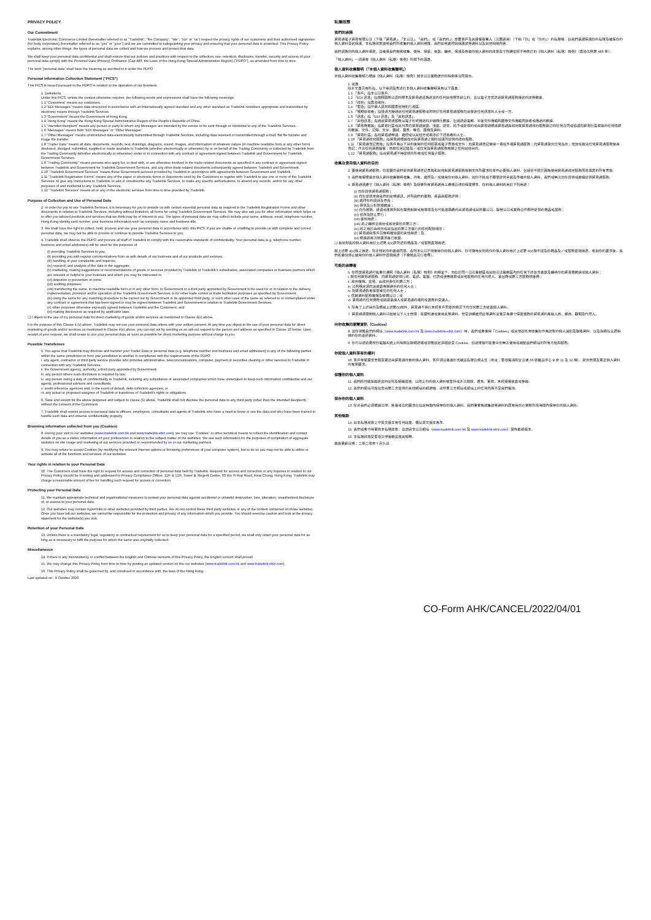PRIVACY POLICY
Our Commitment
Tradelink Electronic Commerce Limited (hereinafter referred to as "Tradelink", "the Company", "We", "our" or "us") respect the privacy rights of our customers and their authorised signatories (for body corporates) (hereinafter referred to as "you" or "your") and we are committed to safeguarding your privacy and ensuring that your personal data is protected. This Privacy Policy explains, among other things, the types of personal data we collect and how we process and protect that data.
We shall keep your personal data confidential and shall ensure that our policies and practices with respect to the collection, use, retention, disclosure, transfer, security and access of your personal data comply with the Personal Data (Privacy) Ordinance (Cap.486, the Laws of the Hong Kong Special Administrative Region) ("PDPO"), as amended from time to time.
The term "personal data" shall have the meaning as ascribed to it under the PDPO.
Personal Information Collection Statement ("PICS")
This PICS is issued pursuant to the PDPO in relation to the operation of our business.
1. Definitions
Under this PICS, unless the context otherwise requires, the following words and expressions shall have the following meanings:
1.1 "Customers" means our customers.
1.2 "EDI Messages" means data structured in accordance with an internationally agreed standard and any other standard as Tradelink considers appropriate and transmitted by electronic means through Tradelink Services.
1.3 "Government" means the Government of Hong Kong.
1.4 "Hong Kong" means the Hong Kong Special Administrative Region of the People's Republic of China.
1.5 "Intended Recipient" means any person or party to whom any Messages are intended by the sender to be sent through or incidental to any of the Tradelink Services.
1.6 "Messages" means both "EDI Messages" or "Other Messages".
1.7 "Other Messages" means unstructured data electronically transmitted through Tradelink Services, including data received or transmitted through e-mail, flat file transfer and image file transfer.
1.8 "Trader Data" means all data, documents, records, text, drawings, diagrams, sound, images, and information of whatever nature (in machine readable form or any other form) disclosed, divulged, submitted, supplied or made available to Tradelink (whether electronically or otherwise) by or on behalf of the Trading Community or collected by Tradelink from the Trading Community (whether electronically or otherwise) under or in connection with any contract or agreement signed between Tradelink and Government for Tradelink Government Services.
1.9 "Trading Community" means persons who apply for, or deal with, or are otherwise involved in the trade-related documents as specified in any contract or agreement signed between Tradelink and Government for Tradelink Government Services, and any other trade-related documents subsequently agreed between Tradelink and Government.
1.10 "Tradelink Government Services" means those Government services provided by Tradelink in accordance with agreements between Government and Tradelink.
1.11 "Tradelink Registration Forms" means any of the paper or electronic forms or documents used by the Customers to register with Tradelink to use one or more of the Tradelink Services, to give any instructions to Tradelink, to add or unsubscribe any Tradelink Services, to make any specific authorisations, to amend any records, and/or for any other purposes of and incidental to any Tradelink Services.
1.12 "Tradelink Services" means all or any of the electronic services from time to time provided by Tradelink.
Purpose of Collection and Use of Personal Data
2. In order for you to use Tradelink Services, it is necessary for you to provide us with certain essential personal data as required in the Tradelink Registration Forms and other documents in relation to Tradelink Services, including without limitation, all forms for using Tradelink Government Services. We may also ask you for other information which helps us to offer you tailored products and services that we think may be of interest to you. The types of personal data we may collect include your name, address, email, telephone number, Hong Kong identity card number, your business information such as company name and business title.
3. We shall have the right to collect, hold, process and use your personal data in accordance with, this PICS. If you are unable or unwilling to provide us with complete and correct personal data, we may not be able to provide or continue to provide Tradelink Services to you.
4. Tradelink shall observe the PDPO and procure all staff of Tradelink to comply with the reasonable standards of confidentiality. Your personal data (e.g. telephone number, business and email addresses) will be used for the purposes of:
(i) providing Tradelink Services to you;
(ii) providing you with regular communications from us with details of our business and of our products and services;
(iii) handling of your complaints and inquiries;
(iv) research and analysis of the data in the aggregate;
(v) marketing, making suggestions or recommendations of goods or services provided by Tradelink or Tradelink's subsidiaries, associated companies or business partners which are relevant or helpful to your business and which you may be interested in;
(vi) detection or prevention of crime;
(vii) auditing purposes;
(viii) transferring the same, in machine readable form or in any other form, to Government or a third party appointed by Government to be used for or in relation to the delivery, implementation, provision and/or operation of the Tradelink Government Services or for other trade control or trade facilitation purposes as specified by Government;
(ix) using the same for any matching procedure to be carried out by Government or its appointed third party, or such other uses of the same as referred to or contemplated under any contract or agreement that has been signed or may be signed between Tradelink and Government in relation to Tradelink Government Services;
(x) other purposes otherwise expressly agreed between Tradelink and the Customers; and
(xi) making disclosures as required by applicable laws.
❑ I object to the use of my personal data for direct marketing of goods and/or services as mentioned in Clause 4(v) above.
For the purpose of this Clause 4 (v) above, Tradelink may not use your personal data unless with your written consent. At any time you object to the use of your personal data for direct marketing of goods and/or services as mentioned in Clause 4(v) above, you can opt out by sending us an opt-out request to the person and address as specified in Clause 10 below. Upon receipt of your request, we shall cease to use your personal data as soon as possible for direct marketing purpose without charge to you.
Possible Transferees
5. You agree that Tradelink may disclose and transfer your Trader Data or personal data (e.g. telephone number and business and email addresses) to any of the following parties within the same jurisdiction or from one jurisdiction to another in compliance with the requirements of the PDPO:
i. any agent, contractor or third party service provider who provides administrative, telecommunications, computer, payment or securities clearing or other services to Tradelink in connection with any Tradelink Services;
ii. the Government agency, authority, a third party appointed by Government;
iii. any person where such disclosure is required by law;
iv. any person owing a duty of confidentiality to Tradelink, including any subsidiaries or associated companies which have undertaken to keep such information confidential and our agents, professional advisors and consultants;
v. credit reference agencies and, in the event of default, debt collection agencies; or
vi. any actual or proposed assignee of Tradelink or transferee of Tradelink's rights or obligations.
6. Save and except for the above purposes and subject to clause (5) above, Tradelink shall not disclose the personal data to any third party (other than the Intended Recipient) without the consent of the Customers.
7. Tradelink shall restrict access to personal data to officers, employees, consultants and agents of Tradelink who have a need to know or use the data and who have been trained to handle such data and observe confidentiality properly.
Browsing information collected from you (Cookies)
8. During your visit to our websites (www.tradelink.com.hk and www.tradelink-ebiz.com), we may use "Cookies" or other technical means to collect the identification and contact details of you as a visitor, information on your preferences in relation to the subject matter of the websites. We use such information for the purposes of compilation of aggregate statistics on site usage and marketing of our services provided or recommended by us or our marketing partners.
9. You may refuse to accept Cookies (by modifying the relevant Internet options or browsing preferences of your computer system), but to do so you may not be able to utilize or activate all of the functions and services of our websites.
Your rights in relation to your Personal Data
10. The Customers shall have the right to request for access and correction of personal data held by Tradelink. Request for access and correction or any inquiries in relation to our Privacy Policy should be in writing and addressed to Privacy Compliance Officer, 11/F & 12/F, Tower B, Regent Centre, 63 Wo Yi Hop Road, Kwai Chung, Hong Kong. Tradelink may charge a reasonable amount of fee for handling such request for access or correction.
Protecting your Personal Data
11. We maintain appropriate technical and organizational measures to protect your personal data against accidental or unlawful destruction, loss, alteration, unauthorized disclosure of, or access to your personal data.
12. Our websites may contain hyperlinks to other websites provided by third parties. We do not control these third party websites or any of the content contained on those websites. Once you have left our websites, we cannot be responsible for the protection and privacy of any information which you provide. You should exercise caution and look at the privacy statement for the website(s) you visit.
Retention of your Personal Data
13. Unless there is a mandatory legal, regulatory or contractual requirement for us to keep your personal data for a specified period, we shall only retain your personal data for as long as is necessary to fulfil the purpose for which the same was originally collected.
Miscellaneous
14. If there is any inconsistency or conflict between the English and Chinese versions of this Privacy Policy, the English version shall prevail.
15. We may change this Privacy Policy from time to time by posting an updated version on the our websites (www.tradelink.com.hk and www.tradelink-ebiz.com).
16. This Privacy Policy shall be governed by, and construed in accordance with, the laws of the Hong Kong.
Last updated on : 9 October 2020
私隱政策
我們的承諾
貿易通電子貿易有限公司（下稱「貿易通」、「本公司」、「我們」、或「我們的」）尊重客戶及其授權簽署人（法團適用）（下稱「你」或「你的」）的私隱權，且我們承諾保護你的私隱及確保你的個人資料受到保護。本私隱政策說明我們所收集的個人資料種類，我們如何處理與保護該等資料以及其他相關內容。
我們須為你的個人資料保密，並確保我們有關收集、使用、保留、披露、轉移、保護及存取你個人資料的政策及守則遵從經不時修訂的《個人資料（私隱）條例》（香港法例第 486 章）。
「個人資料」一詞具有《個人資料（私隱）條例》所賦予的涵義。
個人資料收集聲明（「本個人資料收集聲明」）
本個人資料收集聲明乃根據《個人資料（私隱）條例》就本公司業務運作的相關事宜而發出。
1. 定義
除非文義另有所指，以下用詞及表述在本個人資料收集聲明具有以下涵義：
1.1 「客戶」指本公司客戶。
1.2 「EDI 訊息」指按照國際公認的標準及貿易通認為適當的任何其他標準建立的，並以電子方式透過貿易通服務傳送的該等數據。
1.3 「政府」指香港政府。
1.4 「香港」指中華人民共和國香港特別行政區。
1.5 「預期接收者」指發送方擬通過任何貿易通服務或附帶於任何貿易通服務向其發送任何訊息的人士或一方。
1.6 「訊息」指「EDI 訊息」及「其他訊息」。
1.7 「其他訊息」指通過貿易通服務以電子形式傳送的非結構化數據，包括透過電郵、平面文件傳輸和圖像文件傳輸而接收或傳送的數據。
1.8 「貿易商數據」指貿易社區或其代表向貿易通披露、洩露、提交、給予或提供的或由貿易通根據貿易通與政府就貿易通政府服務簽訂的任何合同或協議向貿易社區收取的任何性質的數據、文件、記錄、文字、圖紙、圖表、聲音、圖像及資料。
1.9 「貿易社區」指向貿易通申請、處理或以其他方式牽涉於下述兩者的人士。
1.10 「貿易通政府服務」指貿易通根據政府與貿易通之間的協議所提供的政府服務。
1.11 「貿易通登記表格」指客戶為以下目的使用的任何紙張或電子表格或文件：向貿易通登記使用一項或多項貿易通服務；向貿易通發出任何指示；增加或取消任何貿易通服務使用登記；作出任何具體授權；修改任何記錄及／或任何與貿易通服務有關之任何其他目的。
1.12 「貿易通服務」指由貿易通不時提供的所有或任何電子服務。
收集及使用個人資料的目的
2. 要使用貿易通服務，你需要向我們提供貿易通登記表格和其他與貿易通服務相關文件所要求的某些必要個人資料，包括但不限於因為使用貿易通政府服務而需填寫的所有表格。
3. 我們有權根據本個人資料收集聲明收集、持有、處理及／或使用你的個人資料。如你不能或不願意提供全面及準確的個人資料，我們或無法向你提供或繼續提供貿易通服務。
4. 貿易通須遵守《個人資料（私隱）條例》及促使所有貿易通員工遵循合理的保密標準。你的個人資料將用於下列用途：
(i) 向你提供貿易通服務；
(ii) 向你提供來自我們的定期通訊、詳列我們的業務、產品與服務詳情；
(iii) 處理你的投訴及查詢；
(iv) 研究及分析整體數據；
(v) 向你推銷、建議或推薦對與你業務相關或有幫助及你可能感興趣的由貿易通或其附屬公司、聯營公司或業務合作夥伴提供的商品或服務；
(vi) 偵測及防止罪行；
(vii) 審核用途；
(viii) 將之轉移至政府或政府委任的第三方；
(ix) 將之用於由政府或其指定的第三方進行的任何配對程序；
(x) 貿易通與客戶另有明確協議的其他用途；及
(xi) 根據適用法律要求進行披露。
❑ 我反對我的個人資料用於上述第 4(v)款所述的商品及／或服務直銷用途。
就上述第 4(v)條之用途，除非得到你的書面同意，否則本公司不得使用你的個人資料。你可隨時反對將你的個人資料用於上述第 4(v)條中提及的商品及／或服務直銷用途。收到你的要求後，我們將盡快停止使用你的個人資料作直銷用途（不會就此另行收費）。
可能的承轉者
5. 你同意貿易通可能會在遵照《個人資料（私隱）條例》的規定下，向位於同一司法管轄區或其他司法管轄區內的任何下述各方披露及轉移你的貿易商數據或個人資料：
i. 就任何貿易通服務，向貿易通提供行政、電訊、電腦、付款或證券結算或其他服務的任何代理人、承包商或第三方服務供應商；
ii. 政府機構、當局、由政府委任的第三方；
iii. 法例規定須向其披露有關資料的任何人士；
iv. 對貿易通負有保密責任的任何人士；
v. 信貸資料服務機構及收債公司；或
vi. 貿易通的任何實際或建議承讓人或貿易通的權利或義務的受讓人。
6. 除為了上述目的及根據上述第(5)條外，貿易通不得在未經客戶同意的情況下向任何第三方披露個人資料。
7. 貿易通須限制個人資料只能被以下人士查閱：需要知道或使用此等資料、曾受訓練處理此等資料並會妥為遵守保密義務的貿易通的高級人員、僱員、顧問及代理人。
向你收集的瀏覽資訊（Cookies）
8. 當你瀏覽我們的網站（www.tradelink.com.hk 及 www.tradelink-ebiz.com）時，我們或會使用「Cookies」或其他技術來收集你作為訪客的個人識別及聯絡資料，以及與網站主題相關的你的喜好資料。
9. 你可以透過更改你電腦系統上的相關互聯網選項或瀏覽設定拒絕接受 Cookies，但這樣做可能會令你無法使用或啟動我們網站的所有功能和服務。
你就個人資料享有的權利
10. 客戶有權要求查閱及更正由貿易通持有的個人資料。客戶須以書面形式致函私隱合規主任（地址：香港葵涌和宜合道 63 號麗晶中心 B 座 11 及 12 樓），提出查閱及更正個人資料的有關要求。
保護你的個人資料
11. 我們將持續採取適當的技術及組織措施，以防止你的個人資料被意外或非法銷毀、遺失、更改、未經授權披露或存取。
12. 我們的網站可能包含由第三方提供的其他網站的超連結。這些第三方網站或網站上的任何內容不受我們管控。
保存你的個人資料
13. 除非我們必須根據法律、監管或合約要求在指定時間內保存你的個人資料，我們僅會為收集該等資料的原有目的在實際所需時間內保存你的個人資料。
其他條款
14. 如本私隱政策之中英文版本有任何歧義、概以英文版本為準。
15. 我們或會不時更改本私隱政策，並透過本公司網站（www.tradelink.com.hk 及 www.tradelink-ebiz.com）發佈最新版本。
16. 本私隱政策受香港法律管轄並按其解釋。
最後更新日期：二零二零年十月九日
CO-Form AHK/CANCEL/2022/04/01